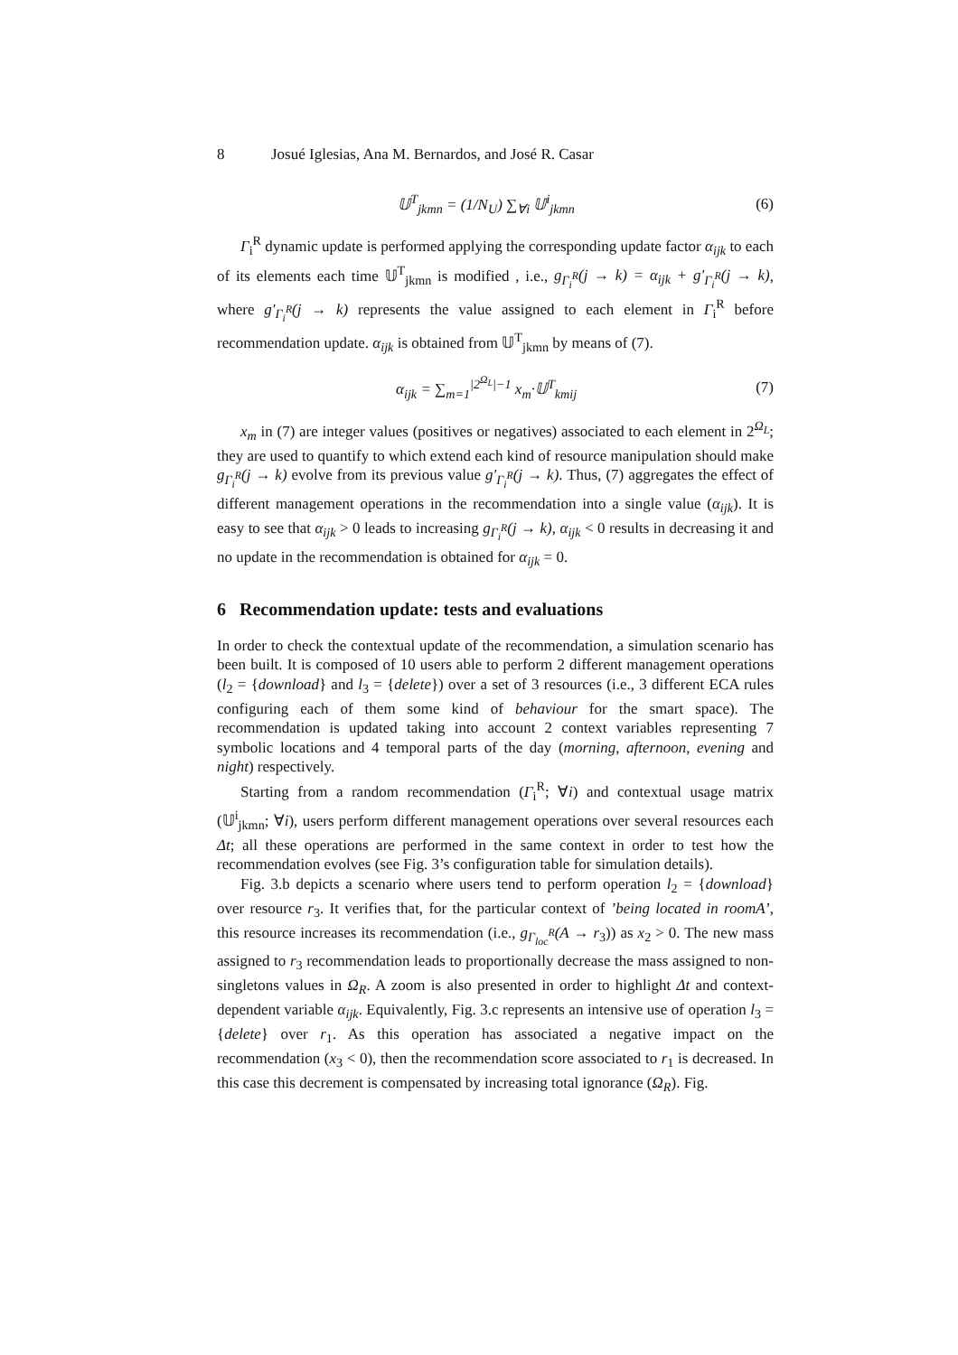8 Josué Iglesias, Ana M. Bernardos, and José R. Casar
𝕌<sup>T</sup><sub>jkmn</sub> = (1/N<sub>U</sub>) ∑<sub>∀i</sub> 𝕌<sup>i</sup><sub>jkmn</sub> (6)
Γ<sub>i</sub><sup>R</sup> dynamic update is performed applying the corresponding update factor α<sub>ijk</sub> to each of its elements each time 𝕌<sup>T</sup><sub>jkmn</sub> is modified , i.e., g<sub>Γ<sub>i</sub><sup>R</sup></sub>(j → k) = α<sub>ijk</sub> + g′<sub>Γ<sub>i</sub><sup>R</sup></sub>(j → k), where g′<sub>Γ<sub>i</sub><sup>R</sup></sub>(j → k) represents the value assigned to each element in Γ<sub>i</sub><sup>R</sup> before recommendation update. α<sub>ijk</sub> is obtained from 𝕌<sup>T</sup><sub>jkmn</sub> by means of (7).
α<sub>ijk</sub> = ∑<sub>m=1</sub><sup>|2<sup>Ω<sub>L</sub></sup>|−1</sup> x<sub>m</sub>·𝕌<sup>T</sup><sub>kmij</sub> (7)
x<sub>m</sub> in (7) are integer values (positives or negatives) associated to each element in 2<sup>Ω<sub>L</sub></sup>; they are used to quantify to which extend each kind of resource manipulation should make g<sub>Γ<sub>i</sub><sup>R</sup></sub>(j → k) evolve from its previous value g′<sub>Γ<sub>i</sub><sup>R</sup></sub>(j → k). Thus, (7) aggregates the effect of different management operations in the recommendation into a single value (α<sub>ijk</sub>). It is easy to see that α<sub>ijk</sub> > 0 leads to increasing g<sub>Γ<sub>i</sub><sup>R</sup></sub>(j → k), α<sub>ijk</sub> < 0 results in decreasing it and no update in the recommendation is obtained for α<sub>ijk</sub> = 0.
6 Recommendation update: tests and evaluations
In order to check the contextual update of the recommendation, a simulation scenario has been built. It is composed of 10 users able to perform 2 different management operations (l<sub>2</sub> = {download} and l<sub>3</sub> = {delete}) over a set of 3 resources (i.e., 3 different ECA rules configuring each of them some kind of behaviour for the smart space). The recommendation is updated taking into account 2 context variables representing 7 symbolic locations and 4 temporal parts of the day (morning, afternoon, evening and night) respectively.
Starting from a random recommendation (Γ<sub>i</sub><sup>R</sup>; ∀i) and contextual usage matrix (𝕌<sup>i</sup><sub>jkmn</sub>; ∀i), users perform different management operations over several resources each Δt; all these operations are performed in the same context in order to test how the recommendation evolves (see Fig. 3’s configuration table for simulation details).
Fig. 3.b depicts a scenario where users tend to perform operation l<sub>2</sub> = {download} over resource r<sub>3</sub>. It verifies that, for the particular context of ’being located in roomA’, this resource increases its recommendation (i.e., g<sub>Γ<sub>loc</sub><sup>R</sup></sub>(A → r<sub>3</sub>)) as x<sub>2</sub> > 0. The new mass assigned to r<sub>3</sub> recommendation leads to proportionally decrease the mass assigned to non-singletons values in Ω<sub>R</sub>. A zoom is also presented in order to highlight Δt and context-dependent variable α<sub>ijk</sub>. Equivalently, Fig. 3.c represents an intensive use of operation l<sub>3</sub> = {delete} over r<sub>1</sub>. As this operation has associated a negative impact on the recommendation (x<sub>3</sub> < 0), then the recommendation score associated to r<sub>1</sub> is decreased. In this case this decrement is compensated by increasing total ignorance (Ω<sub>R</sub>). Fig.